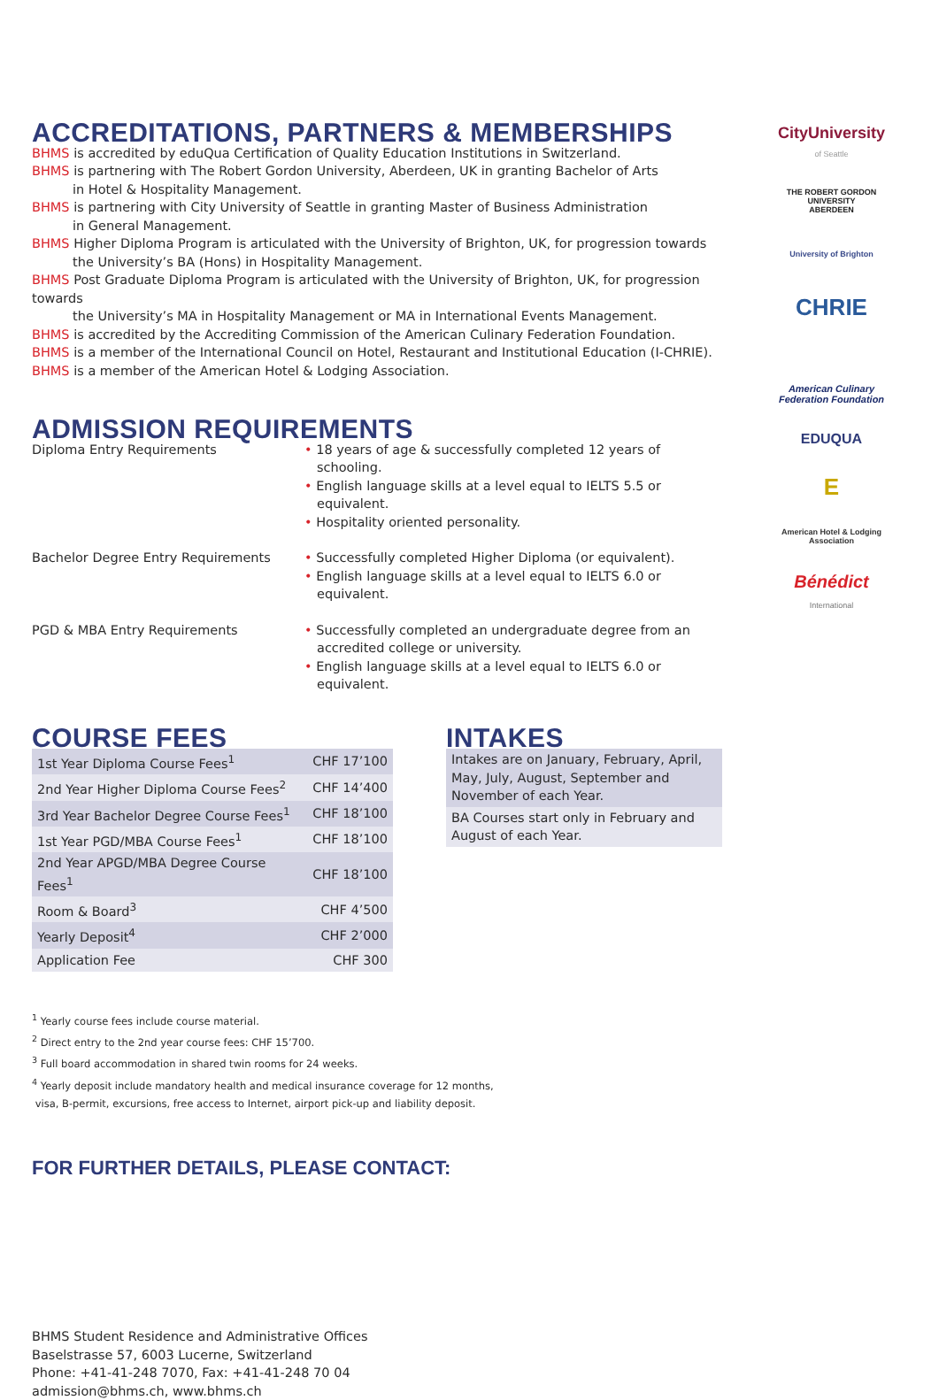ACCREDITATIONS, PARTNERS & MEMBERSHIPS
BHMS is accredited by eduQua Certification of Quality Education Institutions in Switzerland.
BHMS is partnering with The Robert Gordon University, Aberdeen, UK in granting Bachelor of Arts
in Hotel & Hospitality Management.
BHMS is partnering with City University of Seattle in granting Master of Business Administration
in General Management.
BHMS Higher Diploma Program is articulated with the University of Brighton, UK, for progression towards
the University’s BA (Hons) in Hospitality Management.
BHMS Post Graduate Diploma Program is articulated with the University of Brighton, UK, for progression towards
the University’s MA in Hospitality Management or MA in International Events Management.
BHMS is accredited by the Accrediting Commission of the American Culinary Federation Foundation.
BHMS is a member of the International Council on Hotel, Restaurant and Institutional Education (I-CHRIE).
BHMS is a member of the American Hotel & Lodging Association.
ADMISSION REQUIREMENTS
Diploma Entry Requirements • 18 years of age & successfully completed 12 years of schooling.
• English language skills at a level equal to IELTS 5.5 or equivalent.
• Hospitality oriented personality.
Bachelor Degree Entry Requirements • Successfully completed Higher Diploma (or equivalent).
• English language skills at a level equal to IELTS 6.0 or equivalent.
PGD & MBA Entry Requirements • Successfully completed an undergraduate degree from an accredited college or university.
• English language skills at a level equal to IELTS 6.0 or equivalent.
COURSE FEES
| 1st Year Diploma Course Fees<sup>1</sup> | CHF 17’100 |
| 2nd Year Higher Diploma Course Fees<sup>2</sup> | CHF 14’400 |
| 3rd Year Bachelor Degree Course Fees<sup>1</sup> | CHF 18’100 |
| 1st Year PGD/MBA Course Fees<sup>1</sup> | CHF 18’100 |
| 2nd Year APGD/MBA Degree Course Fees<sup>1</sup> | CHF 18’100 |
| Room & Board<sup>3</sup> | CHF 4’500 |
| Yearly Deposit<sup>4</sup> | CHF 2’000 |
| Application Fee | CHF 300 |
INTAKES
Intakes are on January, February, April, May, July, August, September and November of each Year.
BA Courses start only in February and August of each Year.
<sup>1</sup> Yearly course fees include course material.
<sup>2</sup> Direct entry to the 2nd year course fees: CHF 15’700.
<sup>3</sup> Full board accommodation in shared twin rooms for 24 weeks.
<sup>4</sup> Yearly deposit include mandatory health and medical insurance coverage for 12 months,
visa, B-permit, excursions, free access to Internet, airport pick-up and liability deposit.
FOR FURTHER DETAILS, PLEASE CONTACT:
BHMS Student Residence and Administrative Offices
Baselstrasse 57, 6003 Lucerne, Switzerland
Phone: +41-41-248 7070, Fax: +41-41-248 70 04
admission@bhms.ch, www.bhms.ch
CityUniversity
of Seattle
THE ROBERT GORDON UNIVERSITY
ABERDEEN
University of Brighton
CHRIE
American Culinary Federation Foundation
EDUQUA
E
American Hotel & Lodging Association
Bénédict
International